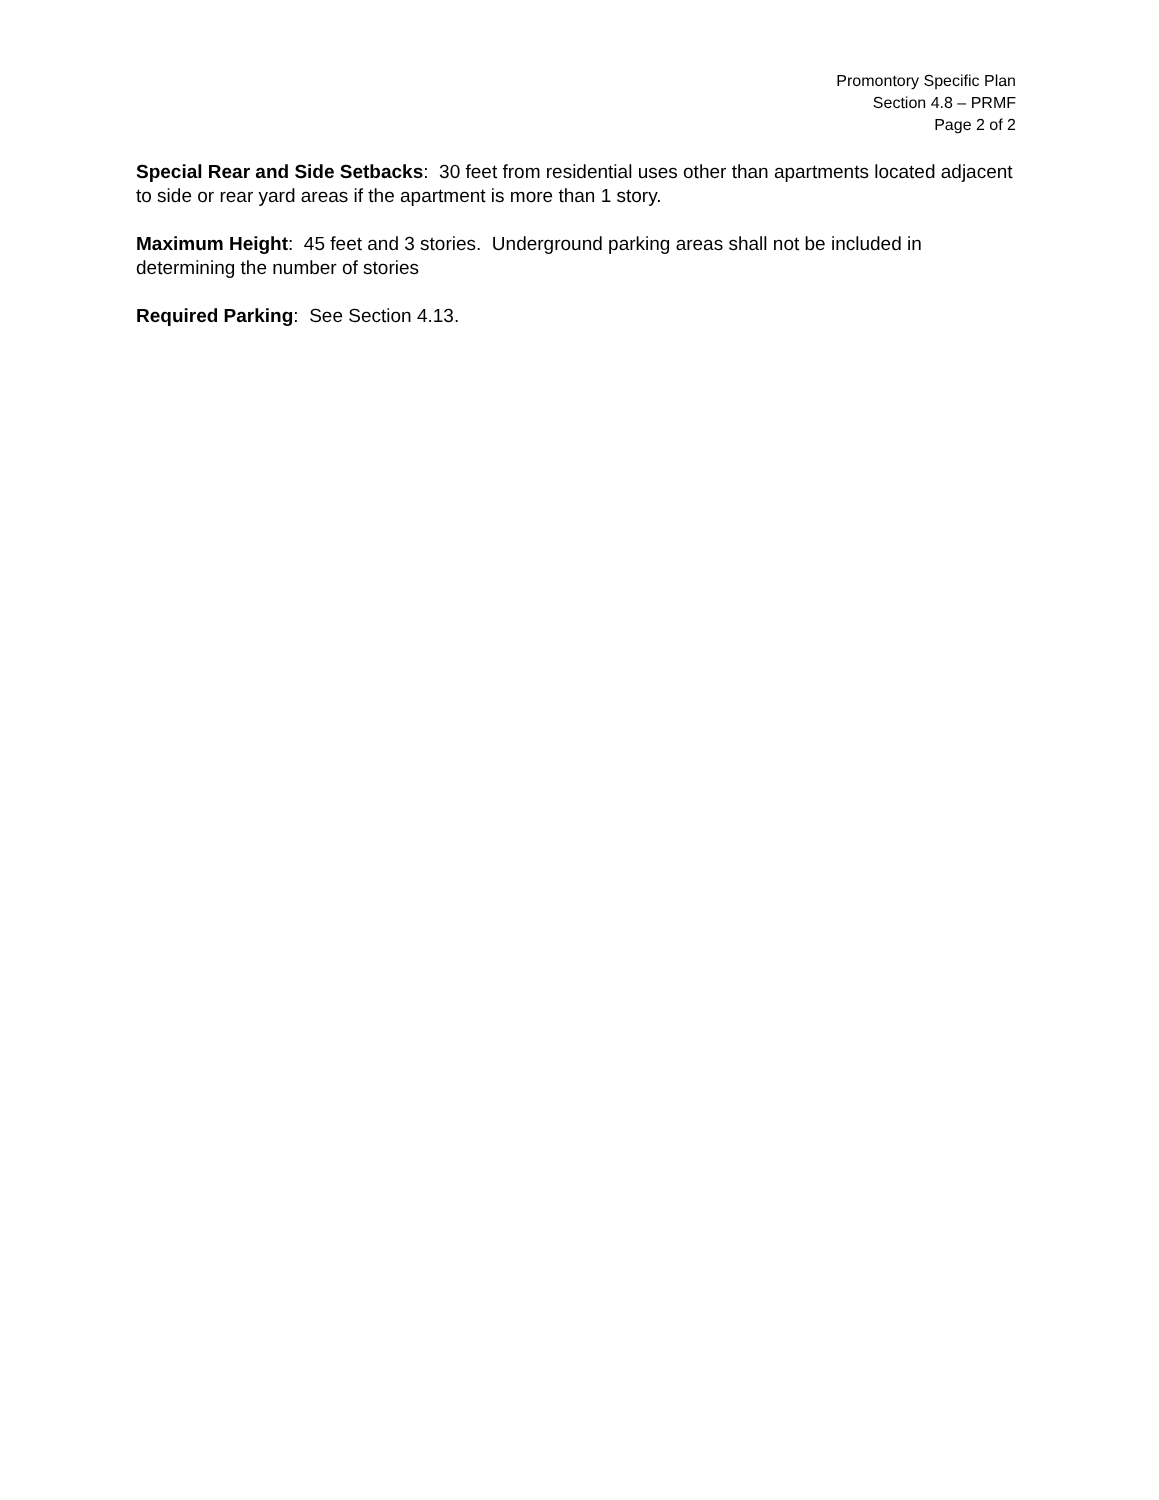Promontory Specific Plan
Section 4.8 – PRMF
Page 2 of 2
Special Rear and Side Setbacks: 30 feet from residential uses other than apartments located adjacent to side or rear yard areas if the apartment is more than 1 story.
Maximum Height: 45 feet and 3 stories. Underground parking areas shall not be included in determining the number of stories
Required Parking: See Section 4.13.